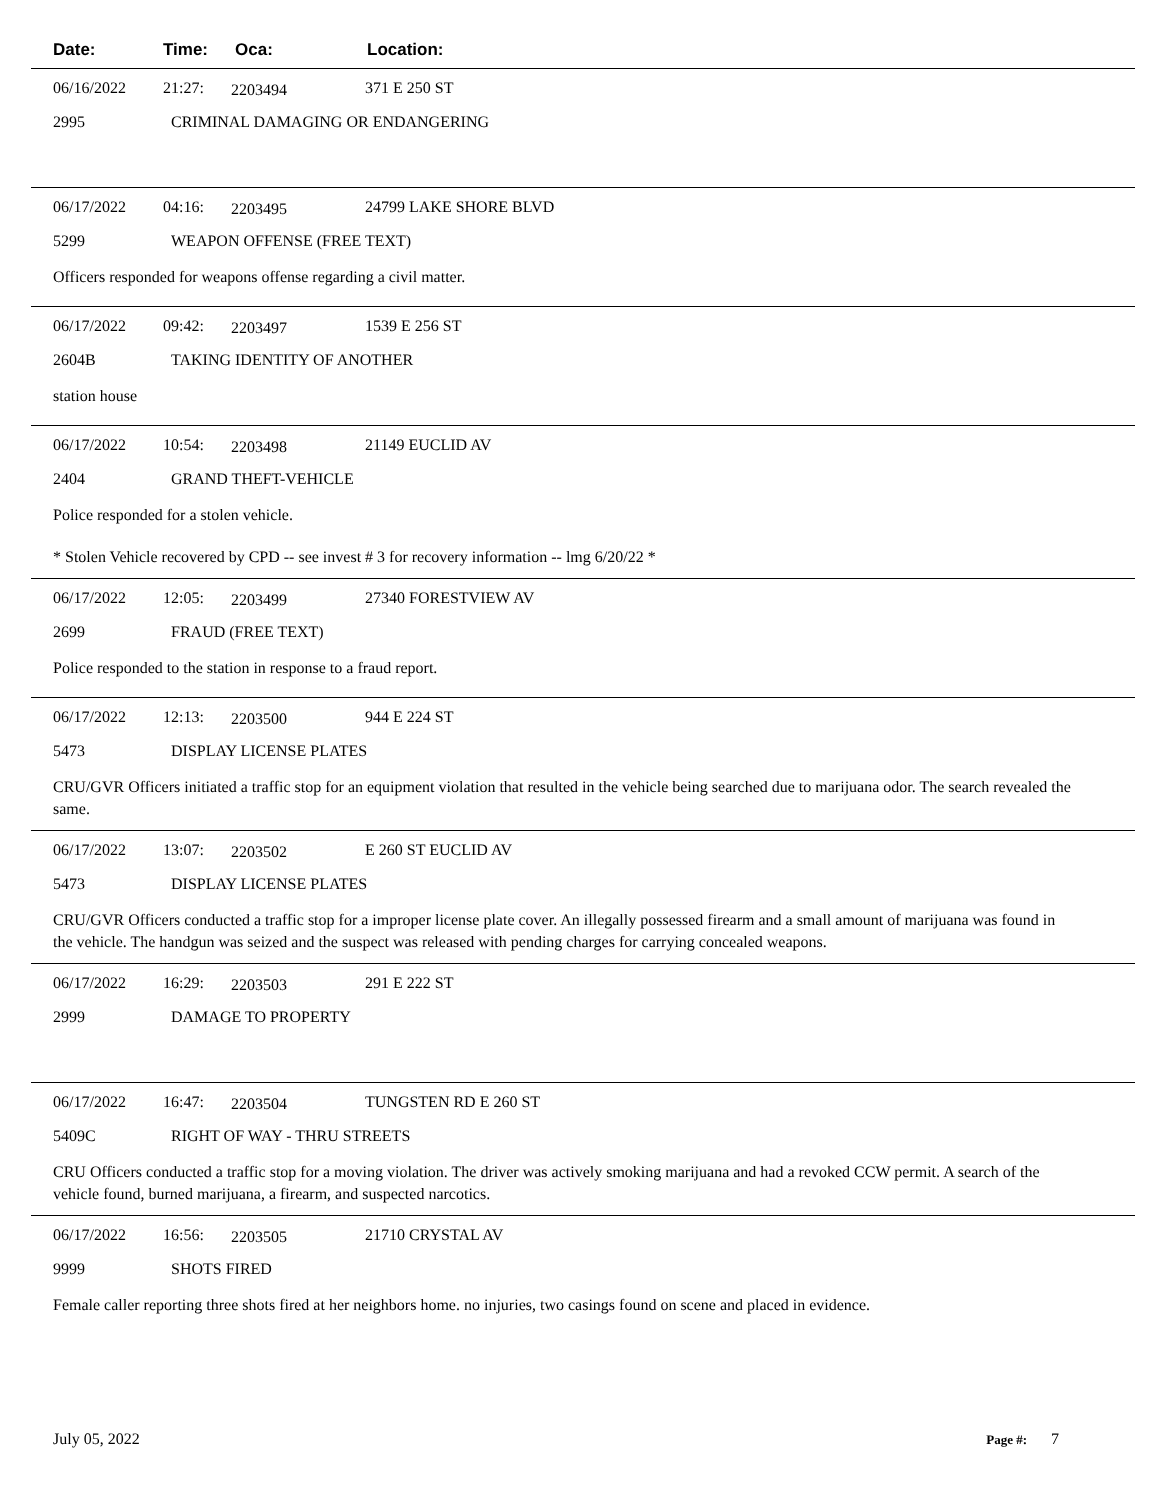Date: Time: Oca: Location:
06/16/2022 21:27: 2203494 371 E 250 ST
2995 CRIMINAL DAMAGING OR ENDANGERING
06/17/2022 04:16: 2203495 24799 LAKE SHORE BLVD
5299 WEAPON OFFENSE (FREE TEXT)
Officers responded for weapons offense regarding a civil matter.
06/17/2022 09:42: 2203497 1539 E 256 ST
2604B TAKING IDENTITY OF ANOTHER
station house
06/17/2022 10:54: 2203498 21149 EUCLID AV
2404 GRAND THEFT-VEHICLE
Police responded for a stolen vehicle.
* Stolen Vehicle recovered by CPD -- see invest # 3 for recovery information -- lmg 6/20/22 *
06/17/2022 12:05: 2203499 27340 FORESTVIEW AV
2699 FRAUD (FREE TEXT)
Police responded to the station in response to a fraud report.
06/17/2022 12:13: 2203500 944 E 224 ST
5473 DISPLAY LICENSE PLATES
CRU/GVR Officers initiated a traffic stop for an equipment violation that resulted in the vehicle being searched due to marijuana odor. The search revealed the same.
06/17/2022 13:07: 2203502 E 260 ST EUCLID AV
5473 DISPLAY LICENSE PLATES
CRU/GVR Officers conducted a traffic stop for a improper license plate cover. An illegally possessed firearm and a small amount of marijuana was found in the vehicle. The handgun was seized and the suspect was released with pending charges for carrying concealed weapons.
06/17/2022 16:29: 2203503 291 E 222 ST
2999 DAMAGE TO PROPERTY
06/17/2022 16:47: 2203504 TUNGSTEN RD E 260 ST
5409C RIGHT OF WAY - THRU STREETS
CRU Officers conducted a traffic stop for a moving violation. The driver was actively smoking marijuana and had a revoked CCW permit. A search of the vehicle found, burned marijuana, a firearm, and suspected narcotics.
06/17/2022 16:56: 2203505 21710 CRYSTAL AV
9999 SHOTS FIRED
Female caller reporting three shots fired at her neighbors home. no injuries, two casings found on scene and placed in evidence.
July 05, 2022 Page #: 7